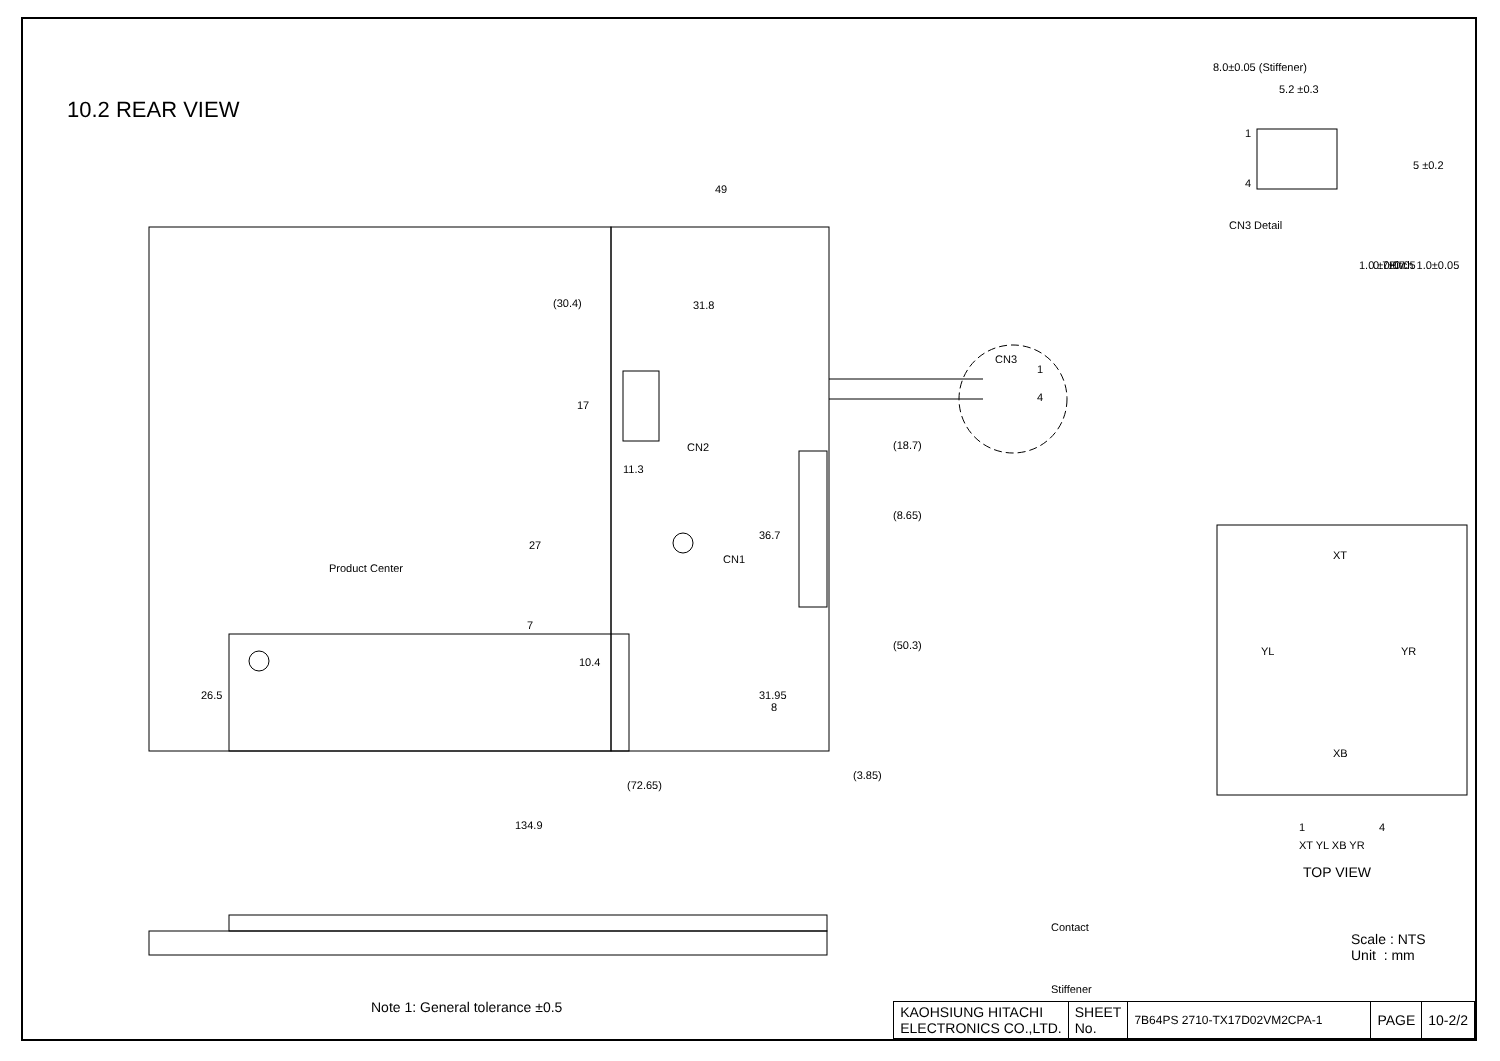10.2 REAR VIEW
49
(30.4)
31.8
11.3
CN2
CN1
Product Center
10.4
8
(72.65)
(3.85)
134.9
CN3
1
4
(18.7)
(8.65)
(50.3)
17
27
7
26.5
36.7
31.95
8.0±0.05 (Stiffener)
5.2 ±0.3
CN3 Detail
1
4
5 ±0.2
1.0 ±0.07
0.7±0.05
Pitch 1.0±0.05
XT
YL
YR
XB
1
4
XT YL XB YR
TOP VIEW
Contact
Stiffener
Scale : NTS
Unit : mm
Note 1: General tolerance ±0.5
| KAOHSIUNG HITACHI ELECTRONICS CO.,LTD. | SHEET No. | 7B64PS 2710-TX17D02VM2CPA-1 | PAGE | 10-2/2 |